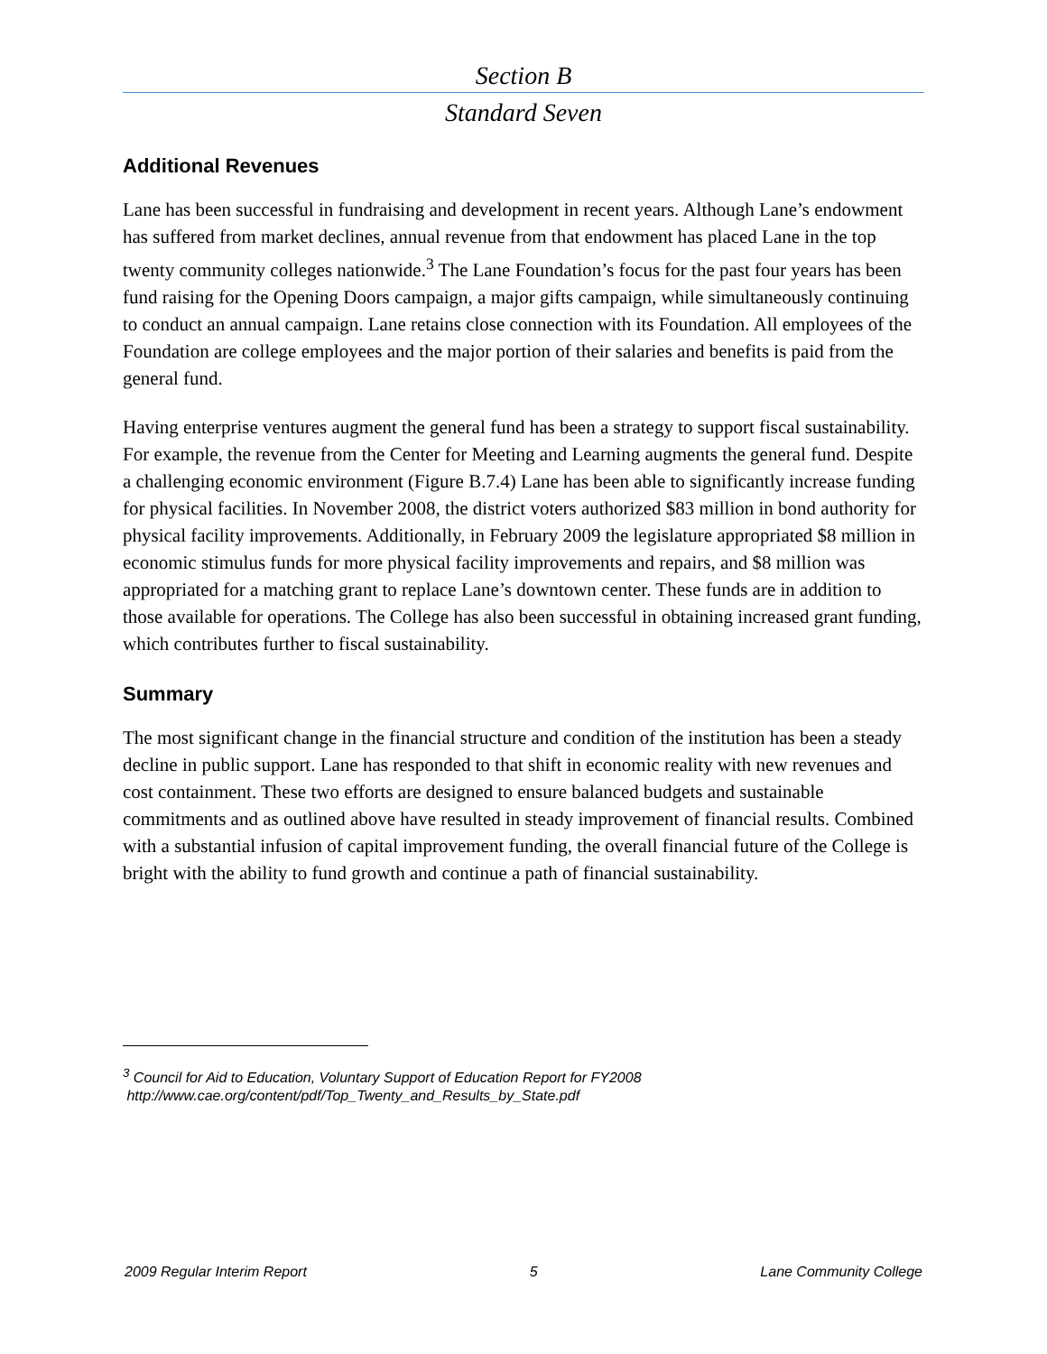Section B
Standard Seven
Additional Revenues
Lane has been successful in fundraising and development in recent years. Although Lane’s endowment has suffered from market declines, annual revenue from that endowment has placed Lane in the top twenty community colleges nationwide.<sup>3</sup> The Lane Foundation’s focus for the past four years has been fund raising for the Opening Doors campaign, a major gifts campaign, while simultaneously continuing to conduct an annual campaign. Lane retains close connection with its Foundation. All employees of the Foundation are college employees and the major portion of their salaries and benefits is paid from the general fund.
Having enterprise ventures augment the general fund has been a strategy to support fiscal sustainability. For example, the revenue from the Center for Meeting and Learning augments the general fund. Despite a challenging economic environment (Figure B.7.4) Lane has been able to significantly increase funding for physical facilities. In November 2008, the district voters authorized $83 million in bond authority for physical facility improvements. Additionally, in February 2009 the legislature appropriated $8 million in economic stimulus funds for more physical facility improvements and repairs, and $8 million was appropriated for a matching grant to replace Lane’s downtown center. These funds are in addition to those available for operations. The College has also been successful in obtaining increased grant funding, which contributes further to fiscal sustainability.
Summary
The most significant change in the financial structure and condition of the institution has been a steady decline in public support. Lane has responded to that shift in economic reality with new revenues and cost containment. These two efforts are designed to ensure balanced budgets and sustainable commitments and as outlined above have resulted in steady improvement of financial results. Combined with a substantial infusion of capital improvement funding, the overall financial future of the College is bright with the ability to fund growth and continue a path of financial sustainability.
<sup>3</sup> Council for Aid to Education, Voluntary Support of Education Report for FY2008
http://www.cae.org/content/pdf/Top_Twenty_and_Results_by_State.pdf
2009 Regular Interim Report 5 Lane Community College